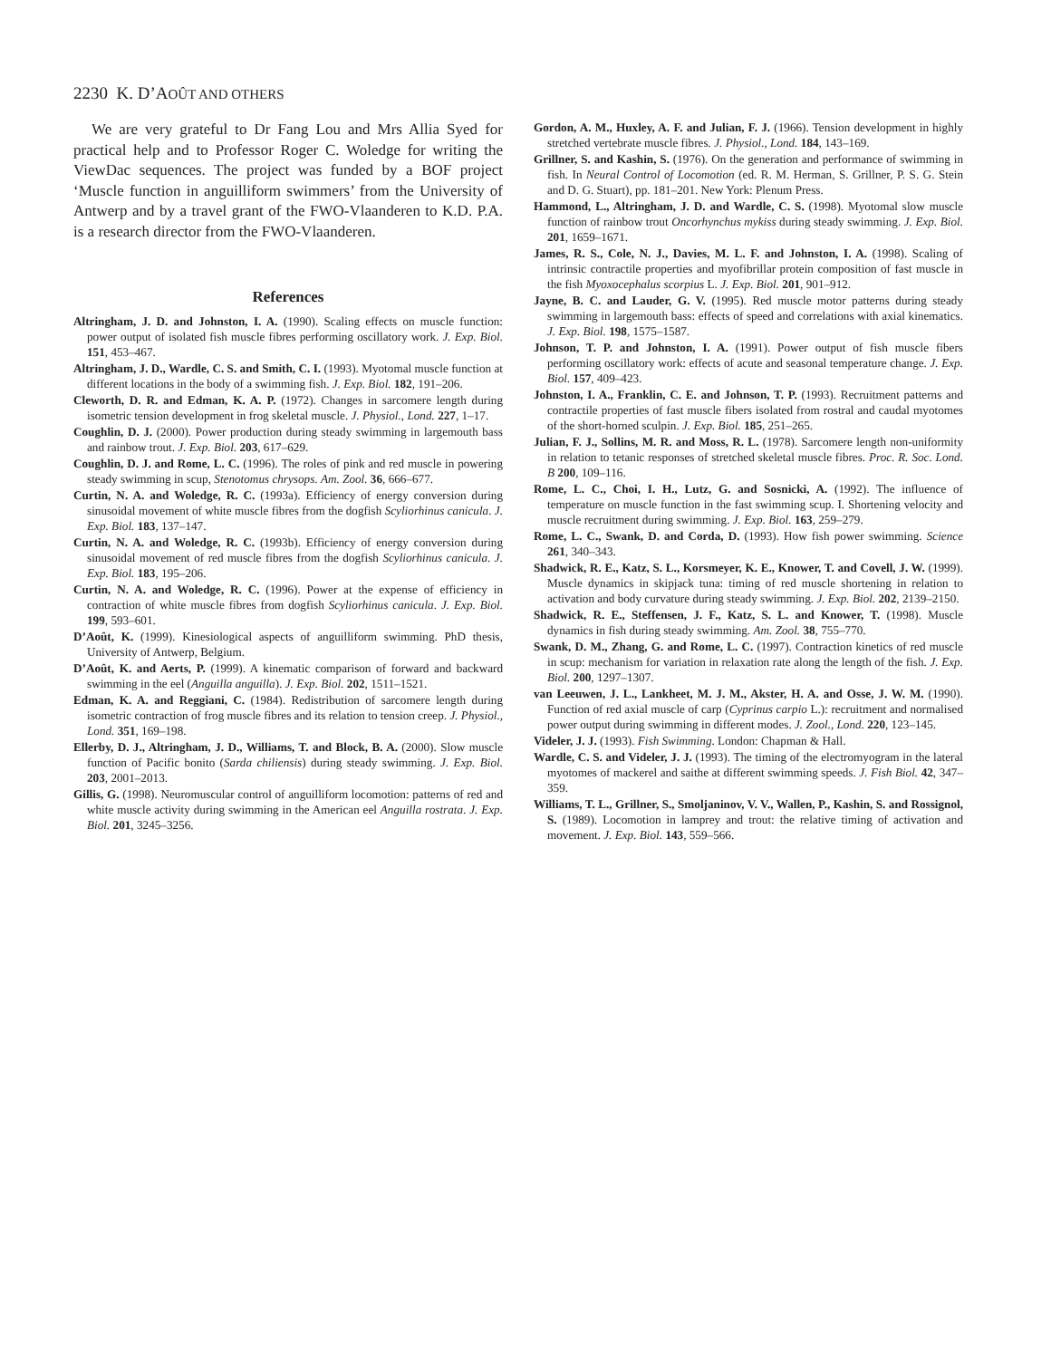2230 K. D’AOÛT AND OTHERS
We are very grateful to Dr Fang Lou and Mrs Allia Syed for practical help and to Professor Roger C. Woledge for writing the ViewDac sequences. The project was funded by a BOF project ‘Muscle function in anguilliform swimmers’ from the University of Antwerp and by a travel grant of the FWO-Vlaanderen to K.D. P.A. is a research director from the FWO-Vlaanderen.
References
Altringham, J. D. and Johnston, I. A. (1990). Scaling effects on muscle function: power output of isolated fish muscle fibres performing oscillatory work. J. Exp. Biol. 151, 453–467.
Altringham, J. D., Wardle, C. S. and Smith, C. I. (1993). Myotomal muscle function at different locations in the body of a swimming fish. J. Exp. Biol. 182, 191–206.
Cleworth, D. R. and Edman, K. A. P. (1972). Changes in sarcomere length during isometric tension development in frog skeletal muscle. J. Physiol., Lond. 227, 1–17.
Coughlin, D. J. (2000). Power production during steady swimming in largemouth bass and rainbow trout. J. Exp. Biol. 203, 617–629.
Coughlin, D. J. and Rome, L. C. (1996). The roles of pink and red muscle in powering steady swimming in scup, Stenotomus chrysops. Am. Zool. 36, 666–677.
Curtin, N. A. and Woledge, R. C. (1993a). Efficiency of energy conversion during sinusoidal movement of white muscle fibres from the dogfish Scyliorhinus canicula. J. Exp. Biol. 183, 137–147.
Curtin, N. A. and Woledge, R. C. (1993b). Efficiency of energy conversion during sinusoidal movement of red muscle fibres from the dogfish Scyliorhinus canicula. J. Exp. Biol. 183, 195–206.
Curtin, N. A. and Woledge, R. C. (1996). Power at the expense of efficiency in contraction of white muscle fibres from dogfish Scyliorhinus canicula. J. Exp. Biol. 199, 593–601.
D’Août, K. (1999). Kinesiological aspects of anguilliform swimming. PhD thesis, University of Antwerp, Belgium.
D’Août, K. and Aerts, P. (1999). A kinematic comparison of forward and backward swimming in the eel (Anguilla anguilla). J. Exp. Biol. 202, 1511–1521.
Edman, K. A. and Reggiani, C. (1984). Redistribution of sarcomere length during isometric contraction of frog muscle fibres and its relation to tension creep. J. Physiol., Lond. 351, 169–198.
Ellerby, D. J., Altringham, J. D., Williams, T. and Block, B. A. (2000). Slow muscle function of Pacific bonito (Sarda chiliensis) during steady swimming. J. Exp. Biol. 203, 2001–2013.
Gillis, G. (1998). Neuromuscular control of anguilliform locomotion: patterns of red and white muscle activity during swimming in the American eel Anguilla rostrata. J. Exp. Biol. 201, 3245–3256.
Gordon, A. M., Huxley, A. F. and Julian, F. J. (1966). Tension development in highly stretched vertebrate muscle fibres. J. Physiol., Lond. 184, 143–169.
Grillner, S. and Kashin, S. (1976). On the generation and performance of swimming in fish. In Neural Control of Locomotion (ed. R. M. Herman, S. Grillner, P. S. G. Stein and D. G. Stuart), pp. 181–201. New York: Plenum Press.
Hammond, L., Altringham, J. D. and Wardle, C. S. (1998). Myotomal slow muscle function of rainbow trout Oncorhynchus mykiss during steady swimming. J. Exp. Biol. 201, 1659–1671.
James, R. S., Cole, N. J., Davies, M. L. F. and Johnston, I. A. (1998). Scaling of intrinsic contractile properties and myofibrillar protein composition of fast muscle in the fish Myoxocephalus scorpius L. J. Exp. Biol. 201, 901–912.
Jayne, B. C. and Lauder, G. V. (1995). Red muscle motor patterns during steady swimming in largemouth bass: effects of speed and correlations with axial kinematics. J. Exp. Biol. 198, 1575–1587.
Johnson, T. P. and Johnston, I. A. (1991). Power output of fish muscle fibers performing oscillatory work: effects of acute and seasonal temperature change. J. Exp. Biol. 157, 409–423.
Johnston, I. A., Franklin, C. E. and Johnson, T. P. (1993). Recruitment patterns and contractile properties of fast muscle fibers isolated from rostral and caudal myotomes of the short-horned sculpin. J. Exp. Biol. 185, 251–265.
Julian, F. J., Sollins, M. R. and Moss, R. L. (1978). Sarcomere length non-uniformity in relation to tetanic responses of stretched skeletal muscle fibres. Proc. R. Soc. Lond. B 200, 109–116.
Rome, L. C., Choi, I. H., Lutz, G. and Sosnicki, A. (1992). The influence of temperature on muscle function in the fast swimming scup. I. Shortening velocity and muscle recruitment during swimming. J. Exp. Biol. 163, 259–279.
Rome, L. C., Swank, D. and Corda, D. (1993). How fish power swimming. Science 261, 340–343.
Shadwick, R. E., Katz, S. L., Korsmeyer, K. E., Knower, T. and Covell, J. W. (1999). Muscle dynamics in skipjack tuna: timing of red muscle shortening in relation to activation and body curvature during steady swimming. J. Exp. Biol. 202, 2139–2150.
Shadwick, R. E., Steffensen, J. F., Katz, S. L. and Knower, T. (1998). Muscle dynamics in fish during steady swimming. Am. Zool. 38, 755–770.
Swank, D. M., Zhang, G. and Rome, L. C. (1997). Contraction kinetics of red muscle in scup: mechanism for variation in relaxation rate along the length of the fish. J. Exp. Biol. 200, 1297–1307.
van Leeuwen, J. L., Lankheet, M. J. M., Akster, H. A. and Osse, J. W. M. (1990). Function of red axial muscle of carp (Cyprinus carpio L.): recruitment and normalised power output during swimming in different modes. J. Zool., Lond. 220, 123–145.
Videler, J. J. (1993). Fish Swimming. London: Chapman & Hall.
Wardle, C. S. and Videler, J. J. (1993). The timing of the electromyogram in the lateral myotomes of mackerel and saithe at different swimming speeds. J. Fish Biol. 42, 347–359.
Williams, T. L., Grillner, S., Smoljaninov, V. V., Wallen, P., Kashin, S. and Rossignol, S. (1989). Locomotion in lamprey and trout: the relative timing of activation and movement. J. Exp. Biol. 143, 559–566.